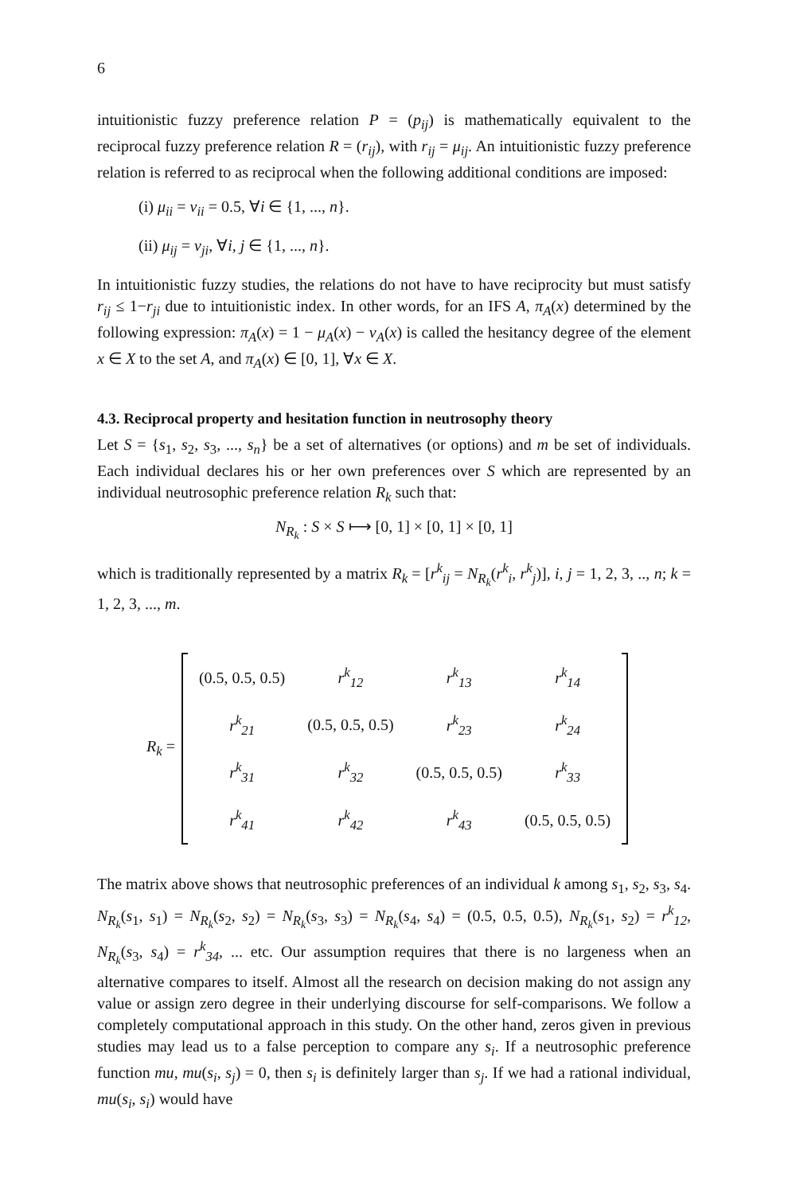6
intuitionistic fuzzy preference relation P = (p<sub>ij</sub>) is mathematically equivalent to the reciprocal fuzzy preference relation R = (r<sub>ij</sub>), with r<sub>ij</sub> = μ<sub>ij</sub>. An intuitionistic fuzzy preference relation is referred to as reciprocal when the following additional conditions are imposed:
(i) μ<sub>ii</sub> = ν<sub>ii</sub> = 0.5, ∀i ∈ {1, ..., n}.
(ii) μ<sub>ij</sub> = ν<sub>ji</sub>, ∀i, j ∈ {1, ..., n}.
In intuitionistic fuzzy studies, the relations do not have to have reciprocity but must satisfy r<sub>ij</sub> ≤ 1−r<sub>ji</sub> due to intuitionistic index. In other words, for an IFS A, π<sub>A</sub>(x) determined by the following expression: π<sub>A</sub>(x) = 1 − μ<sub>A</sub>(x) − ν<sub>A</sub>(x) is called the hesitancy degree of the element x ∈ X to the set A, and π<sub>A</sub>(x) ∈ [0, 1], ∀x ∈ X.
4.3. Reciprocal property and hesitation function in neutrosophy theory
Let S = {s<sub>1</sub>, s<sub>2</sub>, s<sub>3</sub>, ..., s<sub>n</sub>} be a set of alternatives (or options) and m be set of individuals. Each individual declares his or her own preferences over S which are represented by an individual neutrosophic preference relation R<sub>k</sub> such that:
N<sub>R<sub>k</sub></sub> : S × S ⟼ [0, 1] × [0, 1] × [0, 1]
which is traditionally represented by a matrix R<sub>k</sub> = [r<sup>k</sup><sub>ij</sub> = N<sub>R<sub>k</sub></sub>(r<sup>k</sup><sub>i</sub>, r<sup>k</sup><sub>j</sub>)], i, j = 1, 2, 3, .., n; k = 1, 2, 3, ..., m.
| R<sub>k</sub> = | | (0.5, 0.5, 0.5) | r<sup>k</sup><sub>12</sub> | r<sup>k</sup><sub>13</sub> | r<sup>k</sup><sub>14</sub> | |
| | | r<sup>k</sup><sub>21</sub> | (0.5, 0.5, 0.5) | r<sup>k</sup><sub>23</sub> | r<sup>k</sup><sub>24</sub> | |
| | | r<sup>k</sup><sub>31</sub> | r<sup>k</sup><sub>32</sub> | (0.5, 0.5, 0.5) | r<sup>k</sup><sub>33</sub> | |
| | | r<sup>k</sup><sub>41</sub> | r<sup>k</sup><sub>42</sub> | r<sup>k</sup><sub>43</sub> | (0.5, 0.5, 0.5) | |
The matrix above shows that neutrosophic preferences of an individual k among s<sub>1</sub>, s<sub>2</sub>, s<sub>3</sub>, s<sub>4</sub>. N<sub>R<sub>k</sub></sub>(s<sub>1</sub>, s<sub>1</sub>) = N<sub>R<sub>k</sub></sub>(s<sub>2</sub>, s<sub>2</sub>) = N<sub>R<sub>k</sub></sub>(s<sub>3</sub>, s<sub>3</sub>) = N<sub>R<sub>k</sub></sub>(s<sub>4</sub>, s<sub>4</sub>) = (0.5, 0.5, 0.5), N<sub>R<sub>k</sub></sub>(s<sub>1</sub>, s<sub>2</sub>) = r<sup>k</sup><sub>12</sub>, N<sub>R<sub>k</sub></sub>(s<sub>3</sub>, s<sub>4</sub>) = r<sup>k</sup><sub>34</sub>, ... etc. Our assumption requires that there is no largeness when an alternative compares to itself. Almost all the research on decision making do not assign any value or assign zero degree in their underlying discourse for self-comparisons. We follow a completely computational approach in this study. On the other hand, zeros given in previous studies may lead us to a false perception to compare any s<sub>i</sub>. If a neutrosophic preference function mu, mu(s<sub>i</sub>, s<sub>j</sub>) = 0, then s<sub>i</sub> is definitely larger than s<sub>j</sub>. If we had a rational individual, mu(s<sub>i</sub>, s<sub>i</sub>) would have